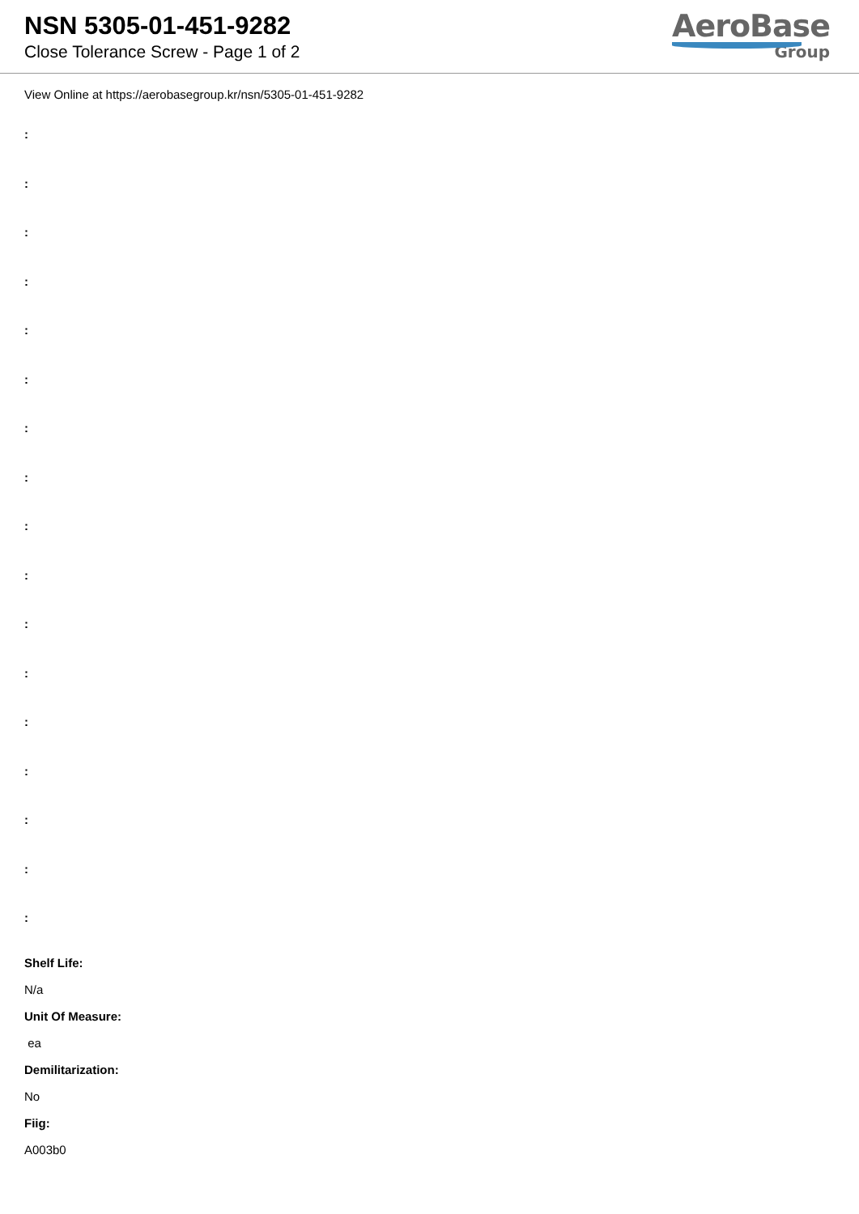NSN 5305-01-451-9282
Close Tolerance Screw - Page 1 of 2
AeroBase
Group
View Online at https://aerobasegroup.kr/nsn/5305-01-451-9282
:
:
:
:
:
:
:
:
:
:
:
:
:
:
:
:
:
Shelf Life:
N/a
Unit Of Measure:
ea
Demilitarization:
No
Fiig:
A003b0